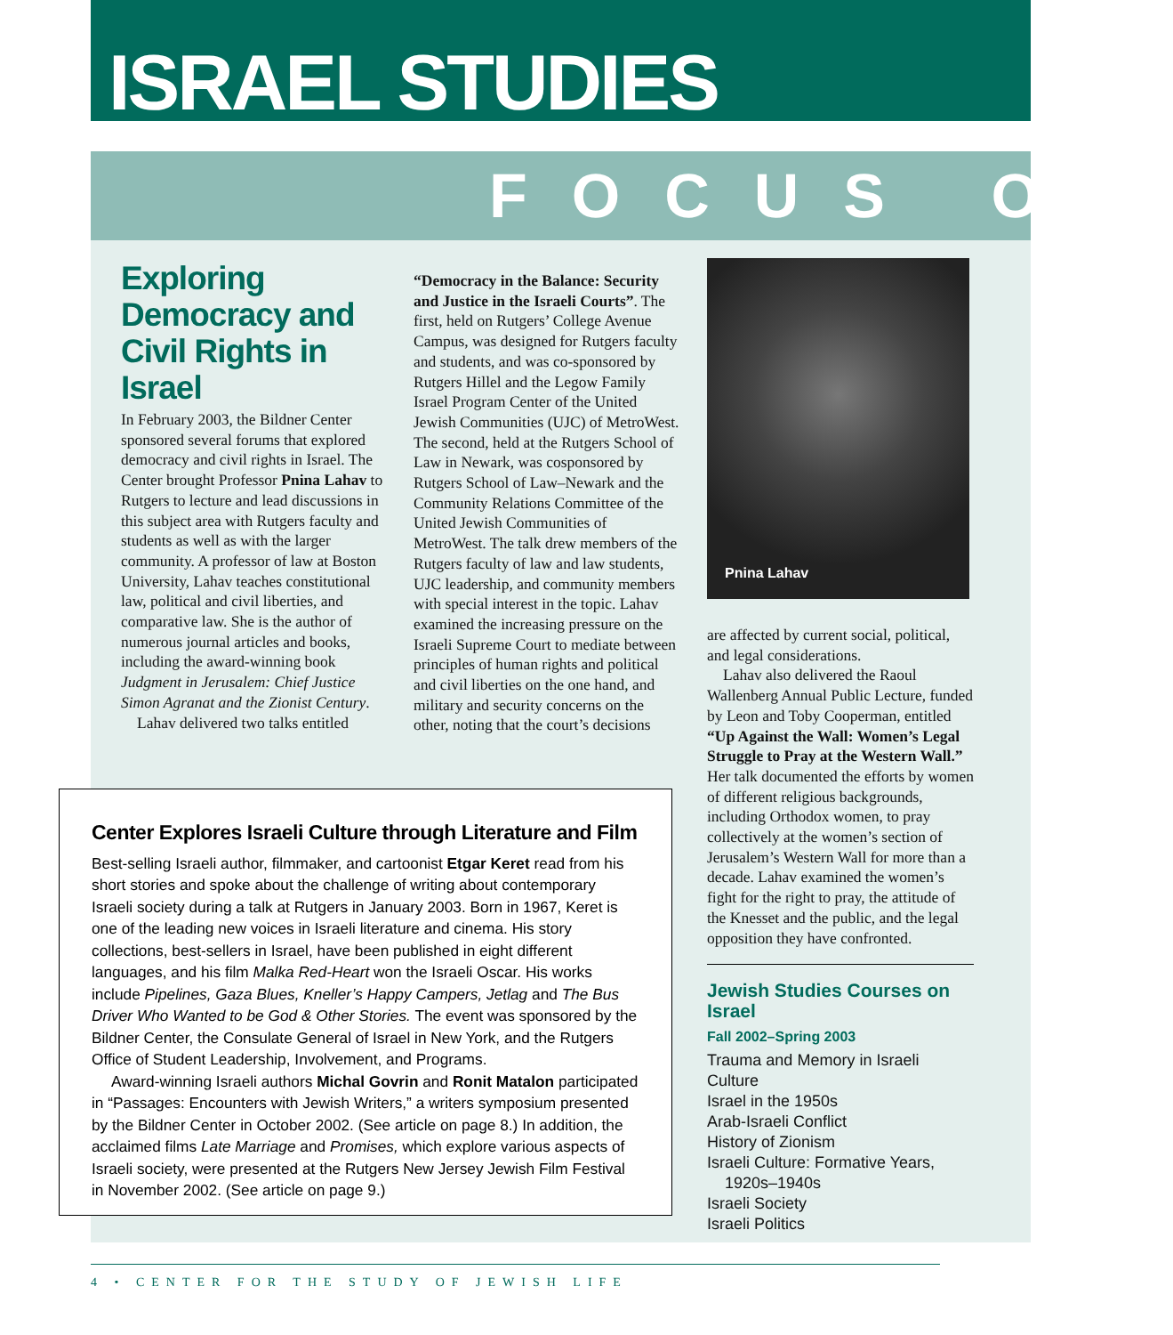ISRAEL STUDIES
FOCUS ON
Exploring Democracy and Civil Rights in Israel
In February 2003, the Bildner Center sponsored several forums that explored democracy and civil rights in Israel. The Center brought Professor Pnina Lahav to Rutgers to lecture and lead discussions in this subject area with Rutgers faculty and students as well as with the larger community. A professor of law at Boston University, Lahav teaches constitutional law, political and civil liberties, and comparative law. She is the author of numerous journal articles and books, including the award-winning book Judgment in Jerusalem: Chief Justice Simon Agranat and the Zionist Century.
Lahav delivered two talks entitled
“Democracy in the Balance: Security and Justice in the Israeli Courts”. The first, held on Rutgers’ College Avenue Campus, was designed for Rutgers faculty and students, and was co-sponsored by Rutgers Hillel and the Legow Family Israel Program Center of the United Jewish Communities (UJC) of MetroWest. The second, held at the Rutgers School of Law in Newark, was cosponsored by Rutgers School of Law–Newark and the Community Relations Committee of the United Jewish Communities of MetroWest. The talk drew members of the Rutgers faculty of law and law students, UJC leadership, and community members with special interest in the topic. Lahav examined the increasing pressure on the Israeli Supreme Court to mediate between principles of human rights and political and civil liberties on the one hand, and military and security concerns on the other, noting that the court’s decisions
Pnina Lahav
are affected by current social, political, and legal considerations.
Lahav also delivered the Raoul Wallenberg Annual Public Lecture, funded by Leon and Toby Cooperman, entitled “Up Against the Wall: Women’s Legal Struggle to Pray at the Western Wall.” Her talk documented the efforts by women of different religious backgrounds, including Orthodox women, to pray collectively at the women’s section of Jerusalem’s Western Wall for more than a decade. Lahav examined the women’s fight for the right to pray, the attitude of the Knesset and the public, and the legal opposition they have confronted.
Jewish Studies Courses on Israel
Fall 2002–Spring 2003
Trauma and Memory in Israeli Culture
Israel in the 1950s
Arab-Israeli Conflict
History of Zionism
Israeli Culture: Formative Years,
1920s–1940s
Israeli Society
Israeli Politics
Center Explores Israeli Culture through Literature and Film
Best-selling Israeli author, filmmaker, and cartoonist Etgar Keret read from his short stories and spoke about the challenge of writing about contemporary Israeli society during a talk at Rutgers in January 2003. Born in 1967, Keret is one of the leading new voices in Israeli literature and cinema. His story collections, best-sellers in Israel, have been published in eight different languages, and his film Malka Red-Heart won the Israeli Oscar. His works include Pipelines, Gaza Blues, Kneller’s Happy Campers, Jetlag and The Bus Driver Who Wanted to be God & Other Stories. The event was sponsored by the Bildner Center, the Consulate General of Israel in New York, and the Rutgers Office of Student Leadership, Involvement, and Programs.
Award-winning Israeli authors Michal Govrin and Ronit Matalon participated in “Passages: Encounters with Jewish Writers,” a writers symposium presented by the Bildner Center in October 2002. (See article on page 8.) In addition, the acclaimed films Late Marriage and Promises, which explore various aspects of Israeli society, were presented at the Rutgers New Jersey Jewish Film Festival in November 2002. (See article on page 9.)
4 • CENTER FOR THE STUDY OF JEWISH LIFE